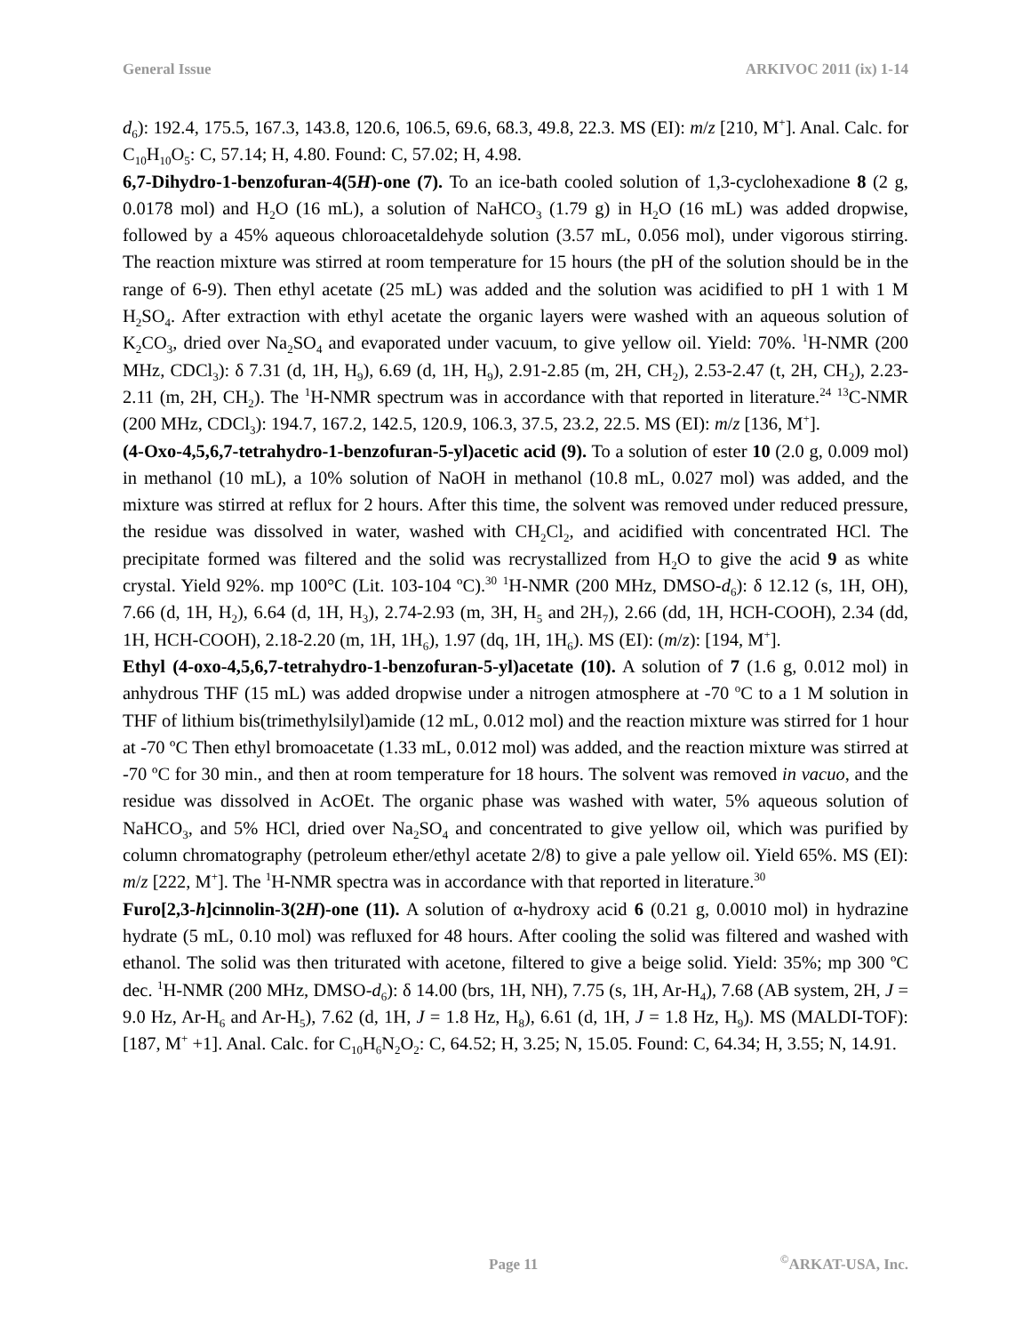General Issue ARKIVOC 2011 (ix) 1-14
d<sub>6</sub>): 192.4, 175.5, 167.3, 143.8, 120.6, 106.5, 69.6, 68.3, 49.8, 22.3. MS (EI): m/z [210, M<sup>+</sup>]. Anal. Calc. for C<sub>10</sub>H<sub>10</sub>O<sub>5</sub>: C, 57.14; H, 4.80. Found: C, 57.02; H, 4.98.
6,7-Dihydro-1-benzofuran-4(5H)-one (7). To an ice-bath cooled solution of 1,3-cyclohexadione 8 (2 g, 0.0178 mol) and H<sub>2</sub>O (16 mL), a solution of NaHCO<sub>3</sub> (1.79 g) in H<sub>2</sub>O (16 mL) was added dropwise, followed by a 45% aqueous chloroacetaldehyde solution (3.57 mL, 0.056 mol), under vigorous stirring. The reaction mixture was stirred at room temperature for 15 hours (the pH of the solution should be in the range of 6-9). Then ethyl acetate (25 mL) was added and the solution was acidified to pH 1 with 1 M H<sub>2</sub>SO<sub>4</sub>. After extraction with ethyl acetate the organic layers were washed with an aqueous solution of K<sub>2</sub>CO<sub>3</sub>, dried over Na<sub>2</sub>SO<sub>4</sub> and evaporated under vacuum, to give yellow oil. Yield: 70%. <sup>1</sup>H-NMR (200 MHz, CDCl<sub>3</sub>): δ 7.31 (d, 1H, H<sub>9</sub>), 6.69 (d, 1H, H<sub>9</sub>), 2.91-2.85 (m, 2H, CH<sub>2</sub>), 2.53-2.47 (t, 2H, CH<sub>2</sub>), 2.23-2.11 (m, 2H, CH<sub>2</sub>). The <sup>1</sup>H-NMR spectrum was in accordance with that reported in literature.<sup>24</sup> <sup>13</sup>C-NMR (200 MHz, CDCl<sub>3</sub>): 194.7, 167.2, 142.5, 120.9, 106.3, 37.5, 23.2, 22.5. MS (EI): m/z [136, M<sup>+</sup>].
(4-Oxo-4,5,6,7-tetrahydro-1-benzofuran-5-yl)acetic acid (9). To a solution of ester 10 (2.0 g, 0.009 mol) in methanol (10 mL), a 10% solution of NaOH in methanol (10.8 mL, 0.027 mol) was added, and the mixture was stirred at reflux for 2 hours. After this time, the solvent was removed under reduced pressure, the residue was dissolved in water, washed with CH<sub>2</sub>Cl<sub>2</sub>, and acidified with concentrated HCl. The precipitate formed was filtered and the solid was recrystallized from H<sub>2</sub>O to give the acid 9 as white crystal. Yield 92%. mp 100°C (Lit. 103-104 ºC).<sup>30</sup> <sup>1</sup>H-NMR (200 MHz, DMSO-d<sub>6</sub>): δ 12.12 (s, 1H, OH), 7.66 (d, 1H, H<sub>2</sub>), 6.64 (d, 1H, H<sub>3</sub>), 2.74-2.93 (m, 3H, H<sub>5</sub> and 2H<sub>7</sub>), 2.66 (dd, 1H, HCH-COOH), 2.34 (dd, 1H, HCH-COOH), 2.18-2.20 (m, 1H, 1H<sub>6</sub>), 1.97 (dq, 1H, 1H<sub>6</sub>). MS (EI): (m/z): [194, M<sup>+</sup>].
Ethyl (4-oxo-4,5,6,7-tetrahydro-1-benzofuran-5-yl)acetate (10). A solution of 7 (1.6 g, 0.012 mol) in anhydrous THF (15 mL) was added dropwise under a nitrogen atmosphere at -70 <sup>o</sup>C to a 1 M solution in THF of lithium bis(trimethylsilyl)amide (12 mL, 0.012 mol) and the reaction mixture was stirred for 1 hour at -70 ºC Then ethyl bromoacetate (1.33 mL, 0.012 mol) was added, and the reaction mixture was stirred at -70 ºC for 30 min., and then at room temperature for 18 hours. The solvent was removed in vacuo, and the residue was dissolved in AcOEt. The organic phase was washed with water, 5% aqueous solution of NaHCO<sub>3</sub>, and 5% HCl, dried over Na<sub>2</sub>SO<sub>4</sub> and concentrated to give yellow oil, which was purified by column chromatography (petroleum ether/ethyl acetate 2/8) to give a pale yellow oil. Yield 65%. MS (EI): m/z [222, M<sup>+</sup>]. The <sup>1</sup>H-NMR spectra was in accordance with that reported in literature.<sup>30</sup>
Furo[2,3-h]cinnolin-3(2H)-one (11). A solution of α-hydroxy acid 6 (0.21 g, 0.0010 mol) in hydrazine hydrate (5 mL, 0.10 mol) was refluxed for 48 hours. After cooling the solid was filtered and washed with ethanol. The solid was then triturated with acetone, filtered to give a beige solid. Yield: 35%; mp 300 ºC dec. <sup>1</sup>H-NMR (200 MHz, DMSO-d<sub>6</sub>): δ 14.00 (brs, 1H, NH), 7.75 (s, 1H, Ar-H<sub>4</sub>), 7.68 (AB system, 2H, J = 9.0 Hz, Ar-H<sub>6</sub> and Ar-H<sub>5</sub>), 7.62 (d, 1H, J = 1.8 Hz, H<sub>8</sub>), 6.61 (d, 1H, J = 1.8 Hz, H<sub>9</sub>). MS (MALDI-TOF): [187, M<sup>+</sup> +1]. Anal. Calc. for C<sub>10</sub>H<sub>6</sub>N<sub>2</sub>O<sub>2</sub>: C, 64.52; H, 3.25; N, 15.05. Found: C, 64.34; H, 3.55; N, 14.91.
Page 11 <sup>©</sup>ARKAT-USA, Inc.